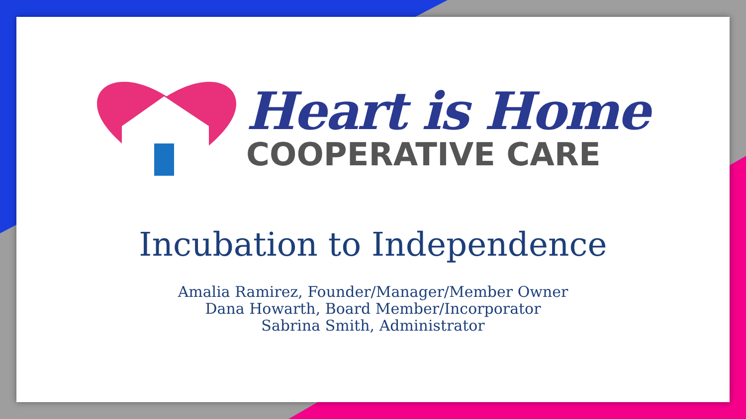Heart is Home
COOPERATIVE CARE
Incubation to Independence
Amalia Ramirez, Founder/Manager/Member Owner
Dana Howarth, Board Member/Incorporator
Sabrina Smith, Administrator